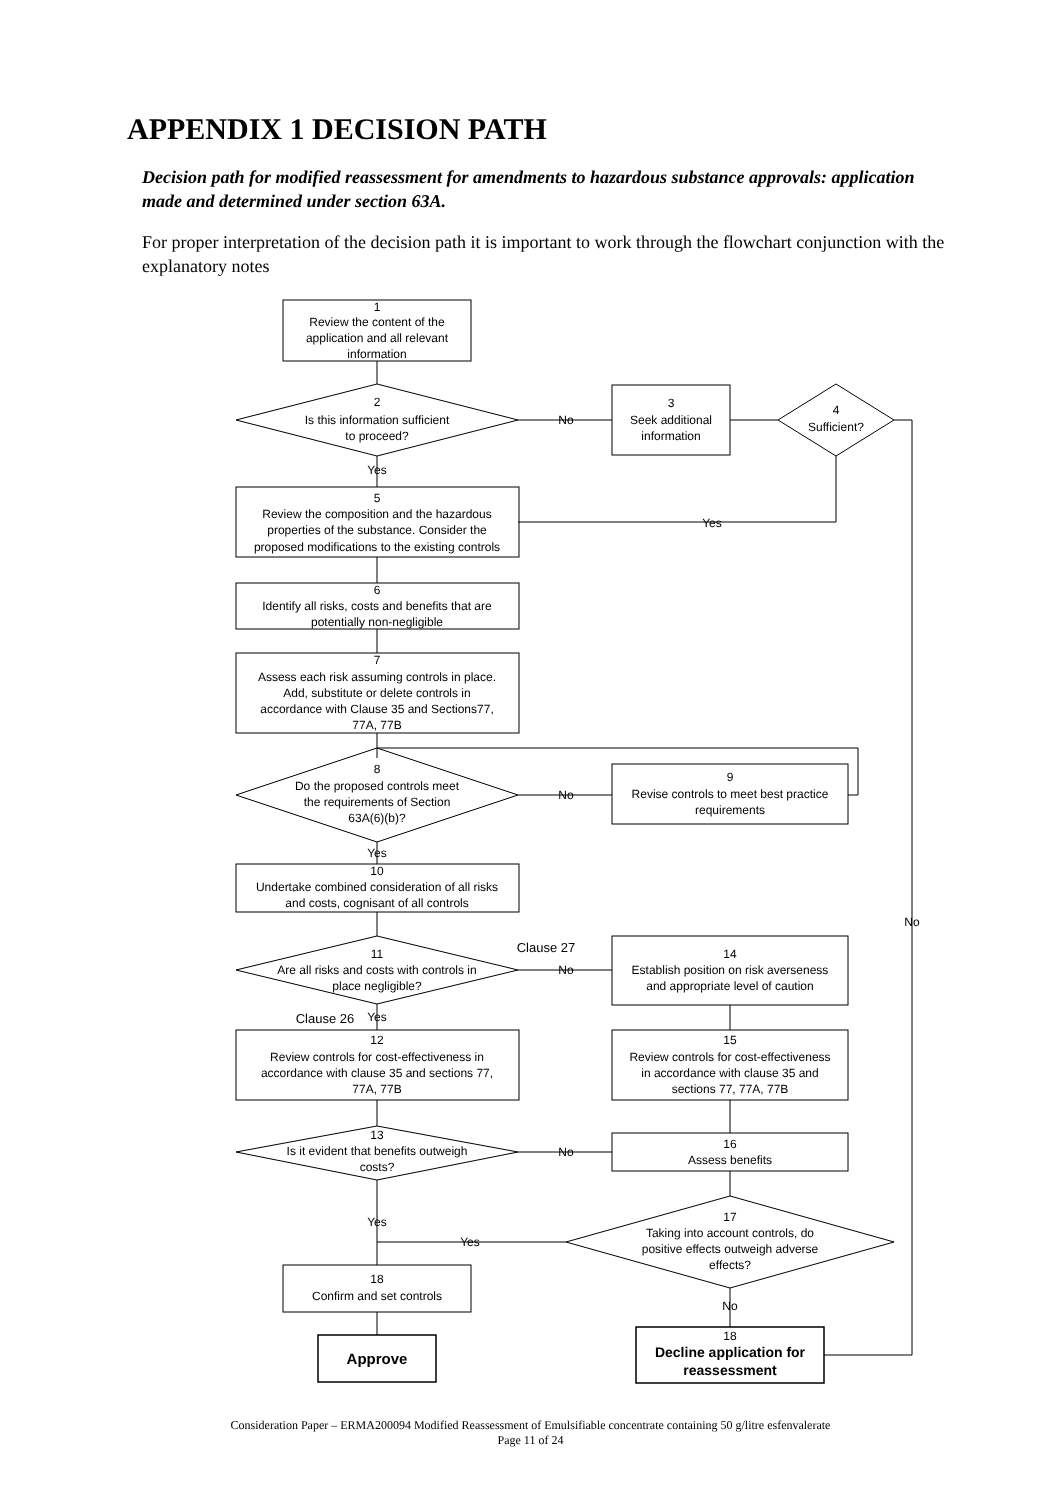APPENDIX 1 DECISION PATH
Decision path for modified reassessment for amendments to hazardous substance approvals: application made and determined under section 63A.
For proper interpretation of the decision path it is important to work through the flowchart conjunction with the explanatory notes
1
Review the content of the
application and all relevant
information
2
Is this information sufficient
to proceed?
No
3
Seek additional
information
4
Sufficient?
Yes
No
Yes
5
Review the composition and the hazardous
properties of the substance. Consider the
proposed modifications to the existing controls
6
Identify all risks, costs and benefits that are
potentially non-negligible
7
Assess each risk assuming controls in place.
Add, substitute or delete controls in
accordance with Clause 35 and Sections77,
77A, 77B
8
Do the proposed controls meet
the requirements of Section
63A(6)(b)?
No
9
Revise controls to meet best practice
requirements
Yes
10
Undertake combined consideration of all risks
and costs, cognisant of all controls
11
Are all risks and costs with controls in
place negligible?
Clause 27
No
14
Establish position on risk averseness
and appropriate level of caution
Clause 26
Yes
12
Review controls for cost-effectiveness in
accordance with clause 35 and sections 77,
77A, 77B
15
Review controls for cost-effectiveness
in accordance with clause 35 and
sections 77, 77A, 77B
13
Is it evident that benefits outweigh
costs?
No
16
Assess benefits
17
Taking into account controls, do
positive effects outweigh adverse
effects?
Yes
Yes
No
18
Confirm and set controls
Approve
18
Decline application for
reassessment
Consideration Paper – ERMA200094 Modified Reassessment of Emulsifiable concentrate containing 50 g/litre esfenvalerate
Page 11 of 24